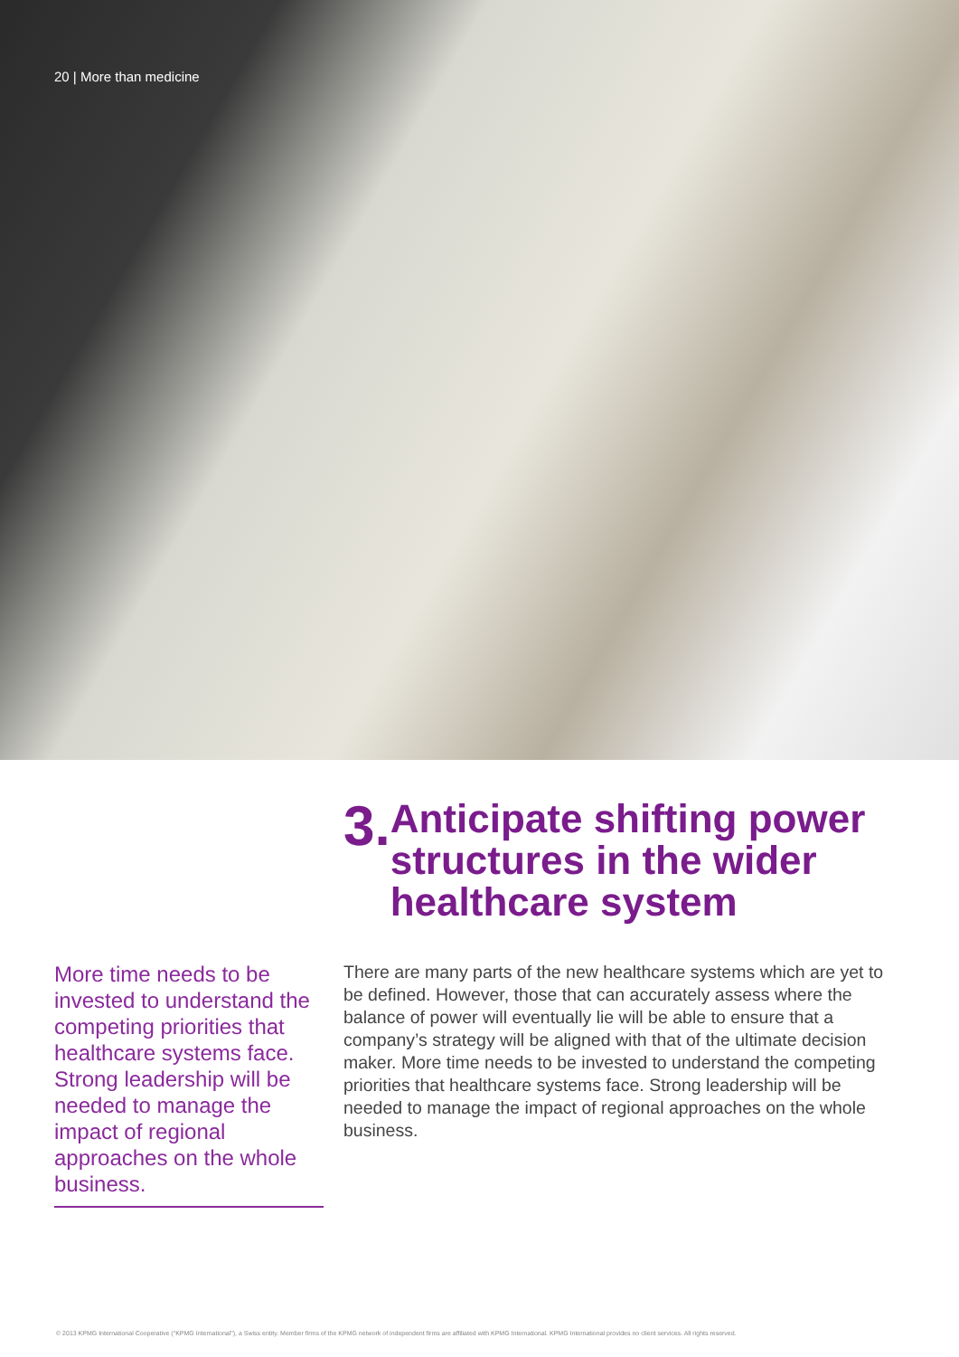20 | More than medicine
3.
Anticipate shifting power structures in the wider healthcare system
More time needs to be invested to understand the competing priorities that healthcare systems face. Strong leadership will be needed to manage the impact of regional approaches on the whole business.
There are many parts of the new healthcare systems which are yet to be defined. However, those that can accurately assess where the balance of power will eventually lie will be able to ensure that a company’s strategy will be aligned with that of the ultimate decision maker. More time needs to be invested to understand the competing priorities that healthcare systems face. Strong leadership will be needed to manage the impact of regional approaches on the whole business.
© 2013 KPMG International Cooperative ("KPMG International"), a Swiss entity. Member firms of the KPMG network of independent firms are affiliated with KPMG International. KPMG International provides no client services. All rights reserved.